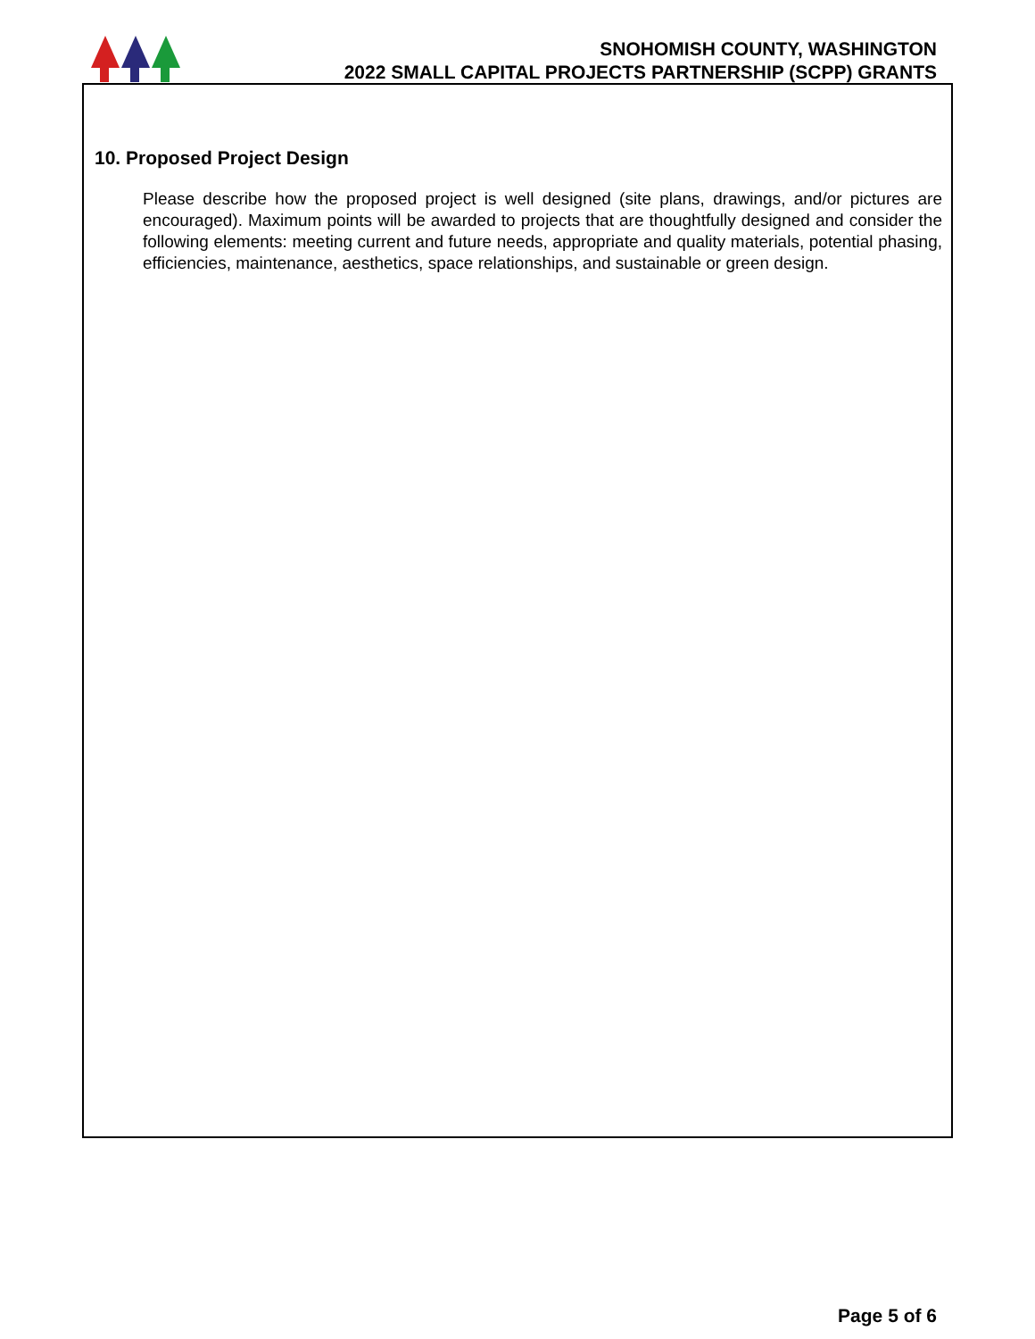SNOHOMISH COUNTY, WASHINGTON
2022 SMALL CAPITAL PROJECTS PARTNERSHIP (SCPP) GRANTS
10. Proposed Project Design
Please describe how the proposed project is well designed (site plans, drawings, and/or pictures are encouraged). Maximum points will be awarded to projects that are thoughtfully designed and consider the following elements: meeting current and future needs, appropriate and quality materials, potential phasing, efficiencies, maintenance, aesthetics, space relationships, and sustainable or green design.
Page 5 of 6